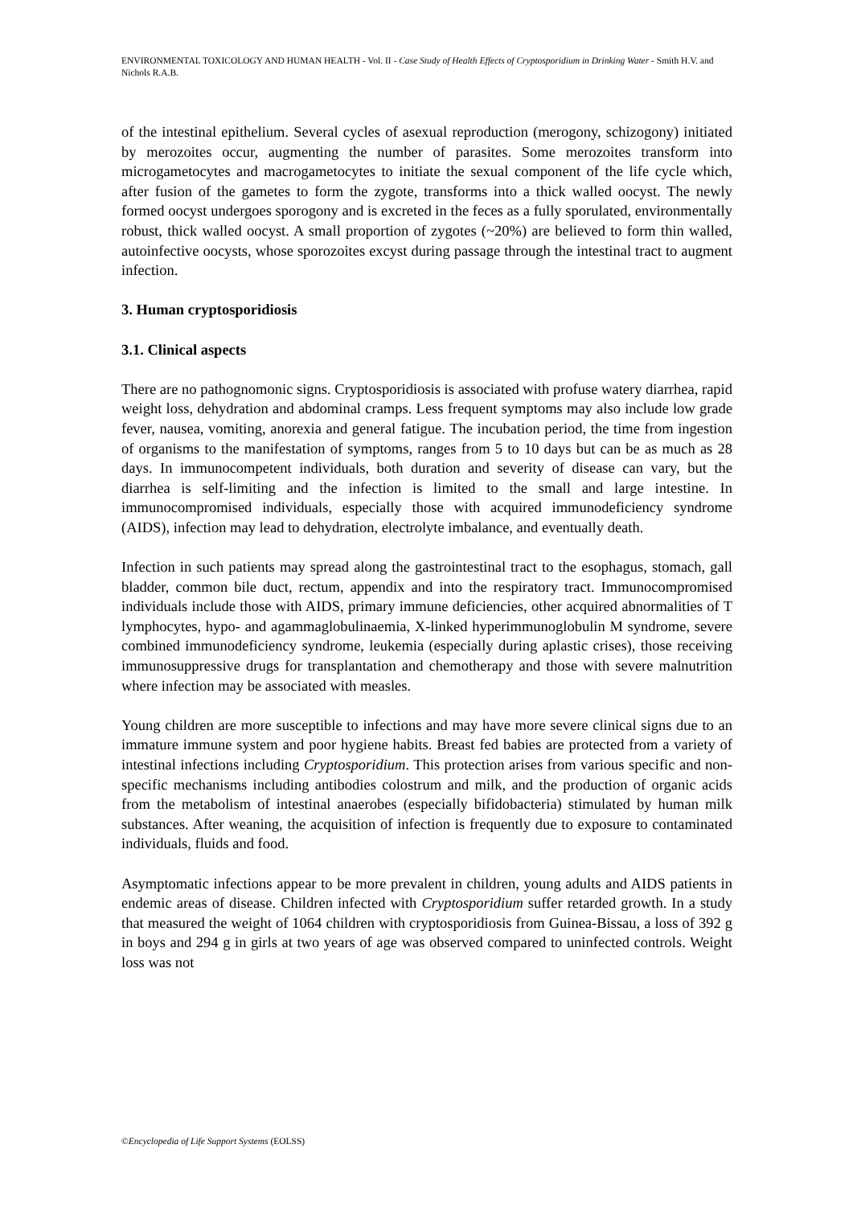ENVIRONMENTAL TOXICOLOGY AND HUMAN HEALTH - Vol. II - Case Study of Health Effects of Cryptosporidium in Drinking Water - Smith H.V. and Nichols R.A.B.
of the intestinal epithelium. Several cycles of asexual reproduction (merogony, schizogony) initiated by merozoites occur, augmenting the number of parasites. Some merozoites transform into microgametocytes and macrogametocytes to initiate the sexual component of the life cycle which, after fusion of the gametes to form the zygote, transforms into a thick walled oocyst. The newly formed oocyst undergoes sporogony and is excreted in the feces as a fully sporulated, environmentally robust, thick walled oocyst. A small proportion of zygotes (~20%) are believed to form thin walled, autoinfective oocysts, whose sporozoites excyst during passage through the intestinal tract to augment infection.
3. Human cryptosporidiosis
3.1. Clinical aspects
There are no pathognomonic signs. Cryptosporidiosis is associated with profuse watery diarrhea, rapid weight loss, dehydration and abdominal cramps. Less frequent symptoms may also include low grade fever, nausea, vomiting, anorexia and general fatigue. The incubation period, the time from ingestion of organisms to the manifestation of symptoms, ranges from 5 to 10 days but can be as much as 28 days. In immunocompetent individuals, both duration and severity of disease can vary, but the diarrhea is self-limiting and the infection is limited to the small and large intestine. In immunocompromised individuals, especially those with acquired immunodeficiency syndrome (AIDS), infection may lead to dehydration, electrolyte imbalance, and eventually death.
Infection in such patients may spread along the gastrointestinal tract to the esophagus, stomach, gall bladder, common bile duct, rectum, appendix and into the respiratory tract. Immunocompromised individuals include those with AIDS, primary immune deficiencies, other acquired abnormalities of T lymphocytes, hypo- and agammaglobulinaemia, X-linked hyperimmunoglobulin M syndrome, severe combined immunodeficiency syndrome, leukemia (especially during aplastic crises), those receiving immunosuppressive drugs for transplantation and chemotherapy and those with severe malnutrition where infection may be associated with measles.
Young children are more susceptible to infections and may have more severe clinical signs due to an immature immune system and poor hygiene habits. Breast fed babies are protected from a variety of intestinal infections including Cryptosporidium. This protection arises from various specific and non-specific mechanisms including antibodies colostrum and milk, and the production of organic acids from the metabolism of intestinal anaerobes (especially bifidobacteria) stimulated by human milk substances. After weaning, the acquisition of infection is frequently due to exposure to contaminated individuals, fluids and food.
Asymptomatic infections appear to be more prevalent in children, young adults and AIDS patients in endemic areas of disease. Children infected with Cryptosporidium suffer retarded growth. In a study that measured the weight of 1064 children with cryptosporidiosis from Guinea-Bissau, a loss of 392 g in boys and 294 g in girls at two years of age was observed compared to uninfected controls. Weight loss was not
©Encyclopedia of Life Support Systems (EOLSS)